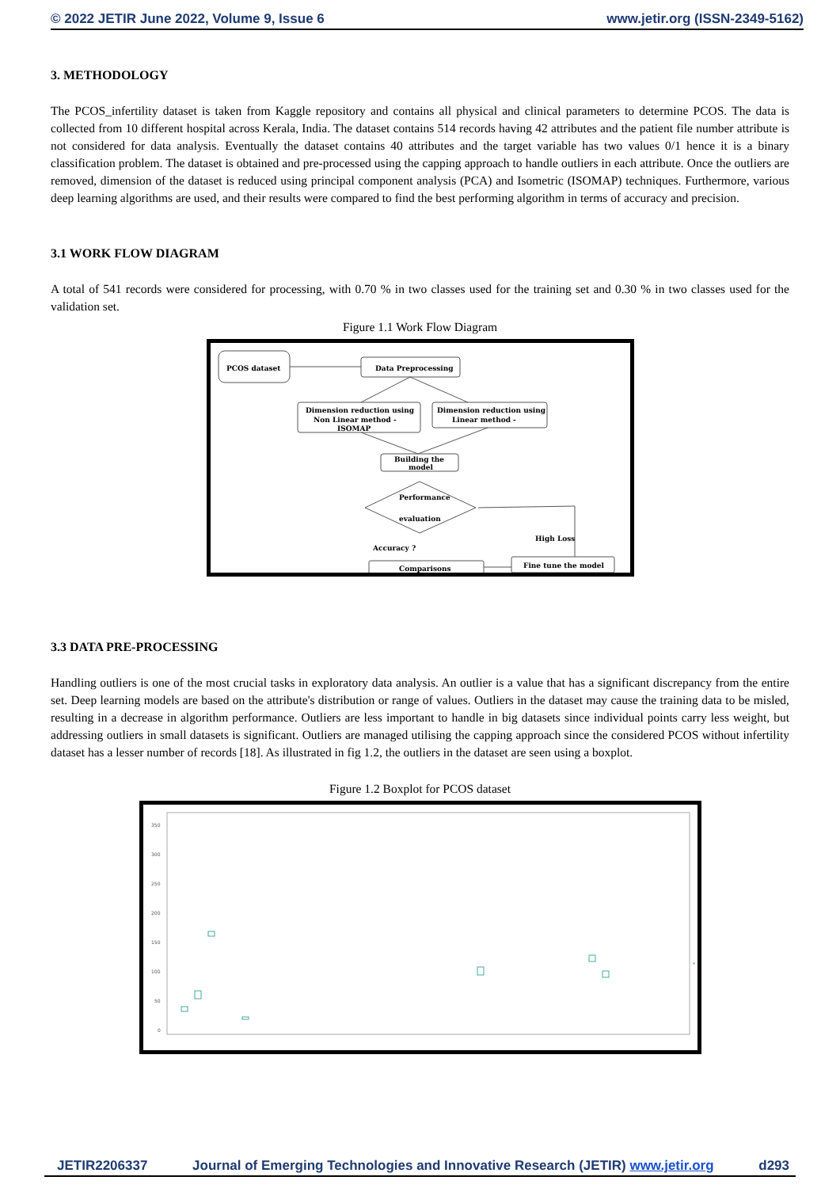© 2022 JETIR June 2022, Volume 9, Issue 6 www.jetir.org (ISSN-2349-5162)
3. METHODOLOGY
The PCOS_infertility dataset is taken from Kaggle repository and contains all physical and clinical parameters to determine PCOS. The data is collected from 10 different hospital across Kerala, India. The dataset contains 514 records having 42 attributes and the patient file number attribute is not considered for data analysis. Eventually the dataset contains 40 attributes and the target variable has two values 0/1 hence it is a binary classification problem. The dataset is obtained and pre-processed using the capping approach to handle outliers in each attribute. Once the outliers are removed, dimension of the dataset is reduced using principal component analysis (PCA) and Isometric (ISOMAP) techniques. Furthermore, various deep learning algorithms are used, and their results were compared to find the best performing algorithm in terms of accuracy and precision.
3.1 WORK FLOW DIAGRAM
A total of 541 records were considered for processing, with 0.70 % in two classes used for the training set and 0.30 % in two classes used for the validation set.
Figure 1.1 Work Flow Diagram
PCOS dataset
Data Preprocessing
Dimension reduction using
Non Linear method -
ISOMAP
Dimension reduction using
Linear method -
Building the
model
Performance
evaluation
High Loss
Accuracy ?
Comparisons
Fine tune the model
3.3 DATA PRE-PROCESSING
Handling outliers is one of the most crucial tasks in exploratory data analysis. An outlier is a value that has a significant discrepancy from the entire set. Deep learning models are based on the attribute's distribution or range of values. Outliers in the dataset may cause the training data to be misled, resulting in a decrease in algorithm performance. Outliers are less important to handle in big datasets since individual points carry less weight, but addressing outliers in small datasets is significant. Outliers are managed utilising the capping approach since the considered PCOS without infertility dataset has a lesser number of records [18]. As illustrated in fig 1.2, the outliers in the dataset are seen using a boxplot.
Figure 1.2 Boxplot for PCOS dataset
350
300
250
200
150
100
50
0
JETIR2206337 Journal of Emerging Technologies and Innovative Research (JETIR) www.jetir.org d293